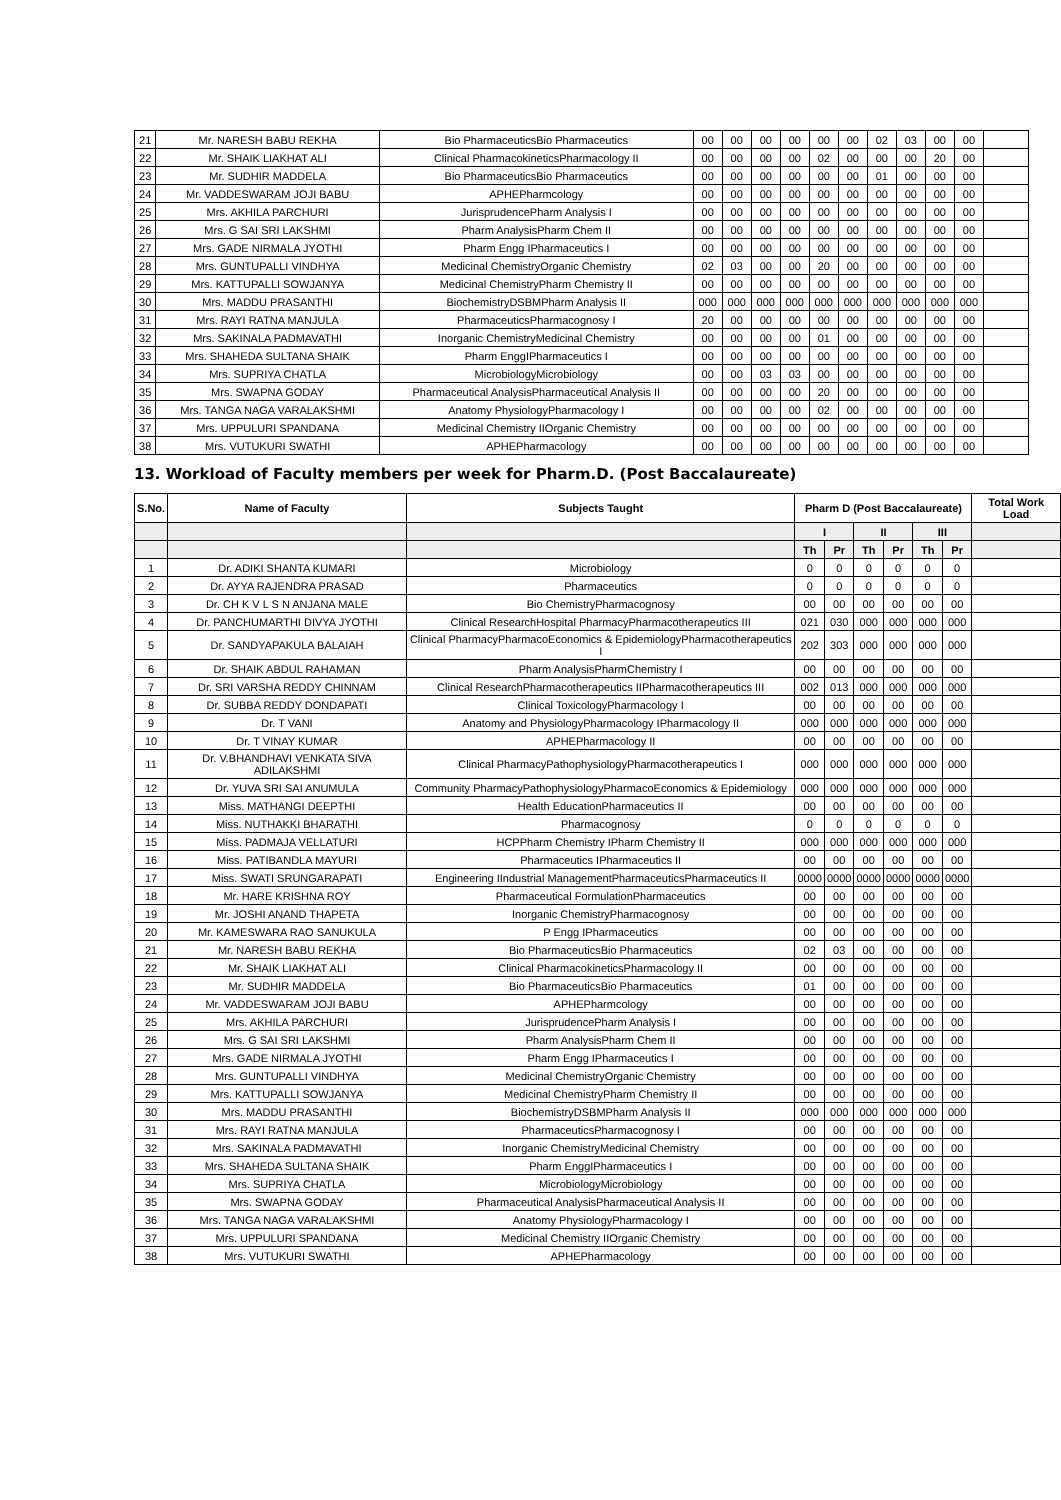| 21 | Mr. NARESH BABU REKHA | Bio PharmaceuticsBio Pharmaceutics | 00 | 00 | 00 | 00 | 00 | 00 | 02 | 03 | 00 | 00 | |
| 22 | Mr. SHAIK LIAKHAT ALI | Clinical PharmacokineticsPharmacology II | 00 | 00 | 00 | 00 | 02 | 00 | 00 | 00 | 20 | 00 | |
| 23 | Mr. SUDHIR MADDELA | Bio PharmaceuticsBio Pharmaceutics | 00 | 00 | 00 | 00 | 00 | 00 | 01 | 00 | 00 | 00 | |
| 24 | Mr. VADDESWARAM JOJI BABU | APHEPharmcology | 00 | 00 | 00 | 00 | 00 | 00 | 00 | 00 | 00 | 00 | |
| 25 | Mrs. AKHILA PARCHURI | JurisprudencePharm Analysis I | 00 | 00 | 00 | 00 | 00 | 00 | 00 | 00 | 00 | 00 | |
| 26 | Mrs. G SAI SRI LAKSHMI | Pharm AnalysisPharm Chem II | 00 | 00 | 00 | 00 | 00 | 00 | 00 | 00 | 00 | 00 | |
| 27 | Mrs. GADE NIRMALA JYOTHI | Pharm Engg IPharmaceutics I | 00 | 00 | 00 | 00 | 00 | 00 | 00 | 00 | 00 | 00 | |
| 28 | Mrs. GUNTUPALLI VINDHYA | Medicinal ChemistryOrganic Chemistry | 02 | 03 | 00 | 00 | 20 | 00 | 00 | 00 | 00 | 00 | |
| 29 | Mrs. KATTUPALLI SOWJANYA | Medicinal ChemistryPharm Chemistry II | 00 | 00 | 00 | 00 | 00 | 00 | 00 | 00 | 00 | 00 | |
| 30 | Mrs. MADDU PRASANTHI | BiochemistryDSBMPharm Analysis II | 000 | 000 | 000 | 000 | 000 | 000 | 000 | 000 | 000 | 000 | |
| 31 | Mrs. RAYI RATNA MANJULA | PharmaceuticsPharmacognosy I | 20 | 00 | 00 | 00 | 00 | 00 | 00 | 00 | 00 | 00 | |
| 32 | Mrs. SAKINALA PADMAVATHI | Inorganic ChemistryMedicinal Chemistry | 00 | 00 | 00 | 00 | 01 | 00 | 00 | 00 | 00 | 00 | |
| 33 | Mrs. SHAHEDA SULTANA SHAIK | Pharm EnggIPharmaceutics I | 00 | 00 | 00 | 00 | 00 | 00 | 00 | 00 | 00 | 00 | |
| 34 | Mrs. SUPRIYA CHATLA | MicrobiologyMicrobiology | 00 | 00 | 03 | 03 | 00 | 00 | 00 | 00 | 00 | 00 | |
| 35 | Mrs. SWAPNA GODAY | Pharmaceutical AnalysisPharmaceutical Analysis II | 00 | 00 | 00 | 00 | 20 | 00 | 00 | 00 | 00 | 00 | |
| 36 | Mrs. TANGA NAGA VARALAKSHMI | Anatomy PhysiologyPharmacology I | 00 | 00 | 00 | 00 | 02 | 00 | 00 | 00 | 00 | 00 | |
| 37 | Mrs. UPPULURI SPANDANA | Medicinal Chemistry IIOrganic Chemistry | 00 | 00 | 00 | 00 | 00 | 00 | 00 | 00 | 00 | 00 | |
| 38 | Mrs. VUTUKURI SWATHI | APHEPharmacology | 00 | 00 | 00 | 00 | 00 | 00 | 00 | 00 | 00 | 00 | |
13. Workload of Faculty members per week for Pharm.D. (Post Baccalaureate)
| S.No. | Name of Faculty | Subjects Taught | Pharm D (Post Baccalaureate) | | | | | | Total Work Load |
| --- | --- | --- | --- | --- | --- | --- | --- | --- | --- |
| | | | I | | II | | III | | |
| | | | Th | Pr | Th | Pr | Th | Pr | |
| 1 | Dr. ADIKI SHANTA KUMARI | Microbiology | 0 | 0 | 0 | 0 | 0 | 0 | |
| 2 | Dr. AYYA RAJENDRA PRASAD | Pharmaceutics | 0 | 0 | 0 | 0 | 0 | 0 | |
| 3 | Dr. CH K V L S N ANJANA MALE | Bio ChemistryPharmacognosy | 00 | 00 | 00 | 00 | 00 | 00 | |
| 4 | Dr. PANCHUMARTHI DIVYA JYOTHI | Clinical ResearchHospital PharmacyPharmacotherapeutics III | 021 | 030 | 000 | 000 | 000 | 000 | |
| 5 | Dr. SANDYAPAKULA BALAIAH | Clinical PharmacyPharmacoEconomics & EpidemiologyPharmacotherapeutics I | 202 | 303 | 000 | 000 | 000 | 000 | |
| 6 | Dr. SHAIK ABDUL RAHAMAN | Pharm AnalysisPharmChemistry I | 00 | 00 | 00 | 00 | 00 | 00 | |
| 7 | Dr. SRI VARSHA REDDY CHINNAM | Clinical ResearchPharmacotherapeutics IIPharmacotherapeutics III | 002 | 013 | 000 | 000 | 000 | 000 | |
| 8 | Dr. SUBBA REDDY DONDAPATI | Clinical ToxicologyPharmacology I | 00 | 00 | 00 | 00 | 00 | 00 | |
| 9 | Dr. T VANI | Anatomy and PhysiologyPharmacology IPharmacology II | 000 | 000 | 000 | 000 | 000 | 000 | |
| 10 | Dr. T VINAY KUMAR | APHEPharmacology II | 00 | 00 | 00 | 00 | 00 | 00 | |
| 11 | Dr. V.BHANDHAVI VENKATA SIVA ADILAKSHMI | Clinical PharmacyPathophysiologyPharmacotherapeutics I | 000 | 000 | 000 | 000 | 000 | 000 | |
| 12 | Dr. YUVA SRI SAI ANUMULA | Community PharmacyPathophysiologyPharmacoEconomics & Epidemiology | 000 | 000 | 000 | 000 | 000 | 000 | |
| 13 | Miss. MATHANGI DEEPTHI | Health EducationPharmaceutics II | 00 | 00 | 00 | 00 | 00 | 00 | |
| 14 | Miss. NUTHAKKI BHARATHI | Pharmacognosy | 0 | 0 | 0 | 0 | 0 | 0 | |
| 15 | Miss. PADMAJA VELLATURI | HCPPharm Chemistry IPharm Chemistry II | 000 | 000 | 000 | 000 | 000 | 000 | |
| 16 | Miss. PATIBANDLA MAYURI | Pharmaceutics IPharmaceutics II | 00 | 00 | 00 | 00 | 00 | 00 | |
| 17 | Miss. SWATI SRUNGARAPATI | Engineering IIndustrial ManagementPharmaceuticsPharmaceutics II | 0000 | 0000 | 0000 | 0000 | 0000 | 0000 | |
| 18 | Mr. HARE KRISHNA ROY | Pharmaceutical FormulationPharmaceutics | 00 | 00 | 00 | 00 | 00 | 00 | |
| 19 | Mr. JOSHI ANAND THAPETA | Inorganic ChemistryPharmacognosy | 00 | 00 | 00 | 00 | 00 | 00 | |
| 20 | Mr. KAMESWARA RAO SANUKULA | P Engg IPharmaceutics | 00 | 00 | 00 | 00 | 00 | 00 | |
| 21 | Mr. NARESH BABU REKHA | Bio PharmaceuticsBio Pharmaceutics | 02 | 03 | 00 | 00 | 00 | 00 | |
| 22 | Mr. SHAIK LIAKHAT ALI | Clinical PharmacokineticsPharmacology II | 00 | 00 | 00 | 00 | 00 | 00 | |
| 23 | Mr. SUDHIR MADDELA | Bio PharmaceuticsBio Pharmaceutics | 01 | 00 | 00 | 00 | 00 | 00 | |
| 24 | Mr. VADDESWARAM JOJI BABU | APHEPharmcology | 00 | 00 | 00 | 00 | 00 | 00 | |
| 25 | Mrs. AKHILA PARCHURI | JurisprudencePharm Analysis I | 00 | 00 | 00 | 00 | 00 | 00 | |
| 26 | Mrs. G SAI SRI LAKSHMI | Pharm AnalysisPharm Chem II | 00 | 00 | 00 | 00 | 00 | 00 | |
| 27 | Mrs. GADE NIRMALA JYOTHI | Pharm Engg IPharmaceutics I | 00 | 00 | 00 | 00 | 00 | 00 | |
| 28 | Mrs. GUNTUPALLI VINDHYA | Medicinal ChemistryOrganic Chemistry | 00 | 00 | 00 | 00 | 00 | 00 | |
| 29 | Mrs. KATTUPALLI SOWJANYA | Medicinal ChemistryPharm Chemistry II | 00 | 00 | 00 | 00 | 00 | 00 | |
| 30 | Mrs. MADDU PRASANTHI | BiochemistryDSBMPharm Analysis II | 000 | 000 | 000 | 000 | 000 | 000 | |
| 31 | Mrs. RAYI RATNA MANJULA | PharmaceuticsPharmacognosy I | 00 | 00 | 00 | 00 | 00 | 00 | |
| 32 | Mrs. SAKINALA PADMAVATHI | Inorganic ChemistryMedicinal Chemistry | 00 | 00 | 00 | 00 | 00 | 00 | |
| 33 | Mrs. SHAHEDA SULTANA SHAIK | Pharm EnggIPharmaceutics I | 00 | 00 | 00 | 00 | 00 | 00 | |
| 34 | Mrs. SUPRIYA CHATLA | MicrobiologyMicrobiology | 00 | 00 | 00 | 00 | 00 | 00 | |
| 35 | Mrs. SWAPNA GODAY | Pharmaceutical AnalysisPharmaceutical Analysis II | 00 | 00 | 00 | 00 | 00 | 00 | |
| 36 | Mrs. TANGA NAGA VARALAKSHMI | Anatomy PhysiologyPharmacology I | 00 | 00 | 00 | 00 | 00 | 00 | |
| 37 | Mrs. UPPULURI SPANDANA | Medicinal Chemistry IIOrganic Chemistry | 00 | 00 | 00 | 00 | 00 | 00 | |
| 38 | Mrs. VUTUKURI SWATHI | APHEPharmacology | 00 | 00 | 00 | 00 | 00 | 00 | |